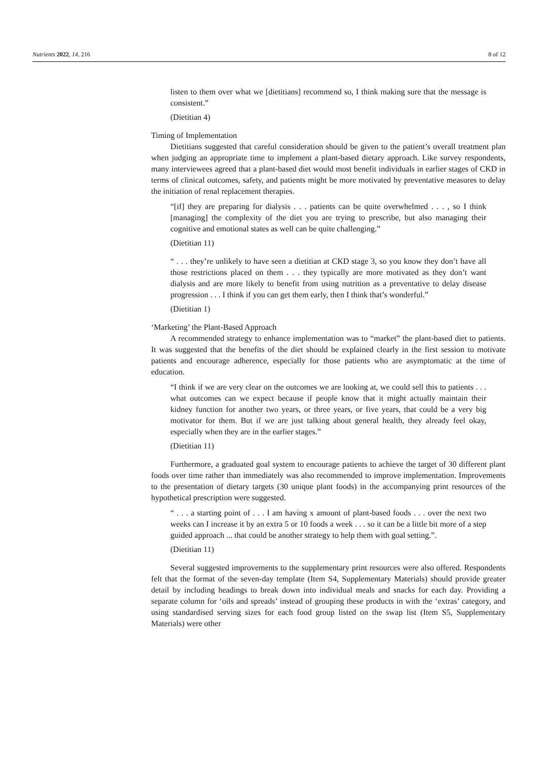Nutrients 2022, 14, 216 8 of 12
listen to them over what we [dietitians] recommend so, I think making sure that the message is consistent.”
(Dietitian 4)
Timing of Implementation
Dietitians suggested that careful consideration should be given to the patient’s overall treatment plan when judging an appropriate time to implement a plant-based dietary approach. Like survey respondents, many interviewees agreed that a plant-based diet would most benefit individuals in earlier stages of CKD in terms of clinical outcomes, safety, and patients might be more motivated by preventative measures to delay the initiation of renal replacement therapies.
“[if] they are preparing for dialysis . . . patients can be quite overwhelmed . . . , so I think [managing] the complexity of the diet you are trying to prescribe, but also managing their cognitive and emotional states as well can be quite challenging.”
(Dietitian 11)
“ . . . they’re unlikely to have seen a dietitian at CKD stage 3, so you know they don’t have all those restrictions placed on them . . . they typically are more motivated as they don’t want dialysis and are more likely to benefit from using nutrition as a preventative to delay disease progression . . . I think if you can get them early, then I think that’s wonderful.”
(Dietitian 1)
‘Marketing’ the Plant-Based Approach
A recommended strategy to enhance implementation was to “market” the plant-based diet to patients. It was suggested that the benefits of the diet should be explained clearly in the first session to motivate patients and encourage adherence, especially for those patients who are asymptomatic at the time of education.
“I think if we are very clear on the outcomes we are looking at, we could sell this to patients . . . what outcomes can we expect because if people know that it might actually maintain their kidney function for another two years, or three years, or five years, that could be a very big motivator for them. But if we are just talking about general health, they already feel okay, especially when they are in the earlier stages.”
(Dietitian 11)
Furthermore, a graduated goal system to encourage patients to achieve the target of 30 different plant foods over time rather than immediately was also recommended to improve implementation. Improvements to the presentation of dietary targets (30 unique plant foods) in the accompanying print resources of the hypothetical prescription were suggested.
“ . . . a starting point of . . . I am having x amount of plant-based foods . . . over the next two weeks can I increase it by an extra 5 or 10 foods a week . . . so it can be a little bit more of a step guided approach ... that could be another strategy to help them with goal setting.”.
(Dietitian 11)
Several suggested improvements to the supplementary print resources were also offered. Respondents felt that the format of the seven-day template (Item S4, Supplementary Materials) should provide greater detail by including headings to break down into individual meals and snacks for each day. Providing a separate column for ‘oils and spreads’ instead of grouping these products in with the ‘extras’ category, and using standardised serving sizes for each food group listed on the swap list (Item S5, Supplementary Materials) were other